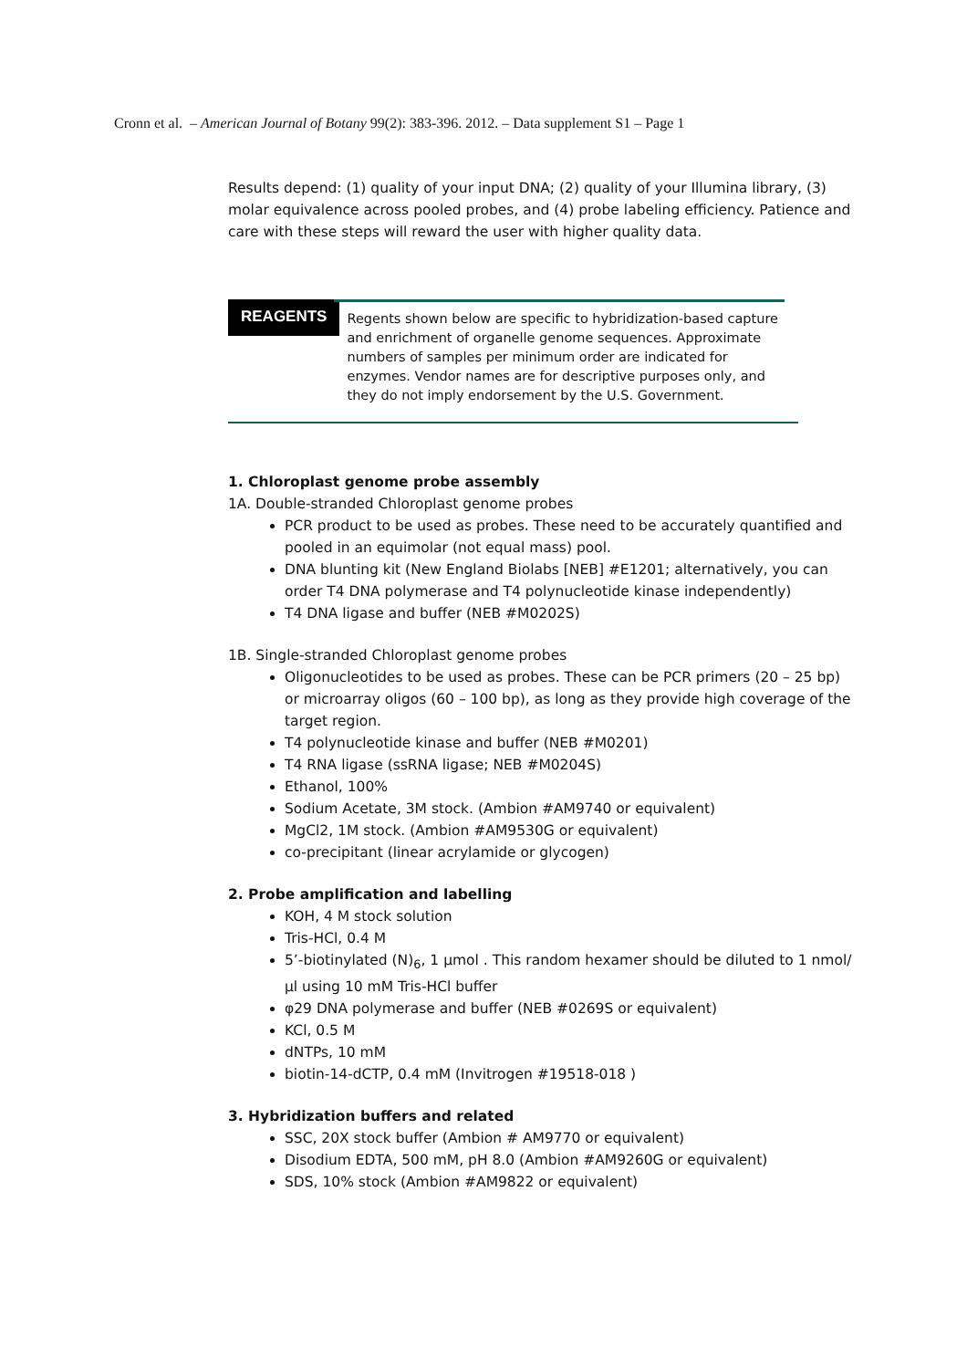Cronn et al. – American Journal of Botany 99(2): 383-396. 2012. – Data supplement S1 – Page 1
Results depend: (1) quality of your input DNA; (2) quality of your Illumina library, (3) molar equivalence across pooled probes, and (4) probe labeling efficiency. Patience and care with these steps will reward the user with higher quality data.
REAGENTS
Regents shown below are specific to hybridization-based capture and enrichment of organelle genome sequences. Approximate numbers of samples per minimum order are indicated for enzymes. Vendor names are for descriptive purposes only, and they do not imply endorsement by the U.S. Government.
1. Chloroplast genome probe assembly
1A. Double-stranded Chloroplast genome probes
PCR product to be used as probes. These need to be accurately quantified and pooled in an equimolar (not equal mass) pool.
DNA blunting kit (New England Biolabs [NEB] #E1201; alternatively, you can order T4 DNA polymerase and T4 polynucleotide kinase independently)
T4 DNA ligase and buffer (NEB #M0202S)
1B. Single-stranded Chloroplast genome probes
Oligonucleotides to be used as probes. These can be PCR primers (20 – 25 bp) or microarray oligos (60 – 100 bp), as long as they provide high coverage of the target region.
T4 polynucleotide kinase and buffer (NEB #M0201)
T4 RNA ligase (ssRNA ligase; NEB #M0204S)
Ethanol, 100%
Sodium Acetate, 3M stock. (Ambion #AM9740 or equivalent)
MgCl2, 1M stock. (Ambion #AM9530G or equivalent)
co-precipitant (linear acrylamide or glycogen)
2. Probe amplification and labelling
KOH, 4 M stock solution
Tris-HCl, 0.4 M
5’-biotinylated (N)<sub>6</sub>, 1 µmol . This random hexamer should be diluted to 1 nmol/µl using 10 mM Tris-HCl buffer
φ29 DNA polymerase and buffer (NEB #0269S or equivalent)
KCl, 0.5 M
dNTPs, 10 mM
biotin-14-dCTP, 0.4 mM (Invitrogen #19518-018 )
3. Hybridization buffers and related
SSC, 20X stock buffer (Ambion # AM9770 or equivalent)
Disodium EDTA, 500 mM, pH 8.0 (Ambion #AM9260G or equivalent)
SDS, 10% stock (Ambion #AM9822 or equivalent)